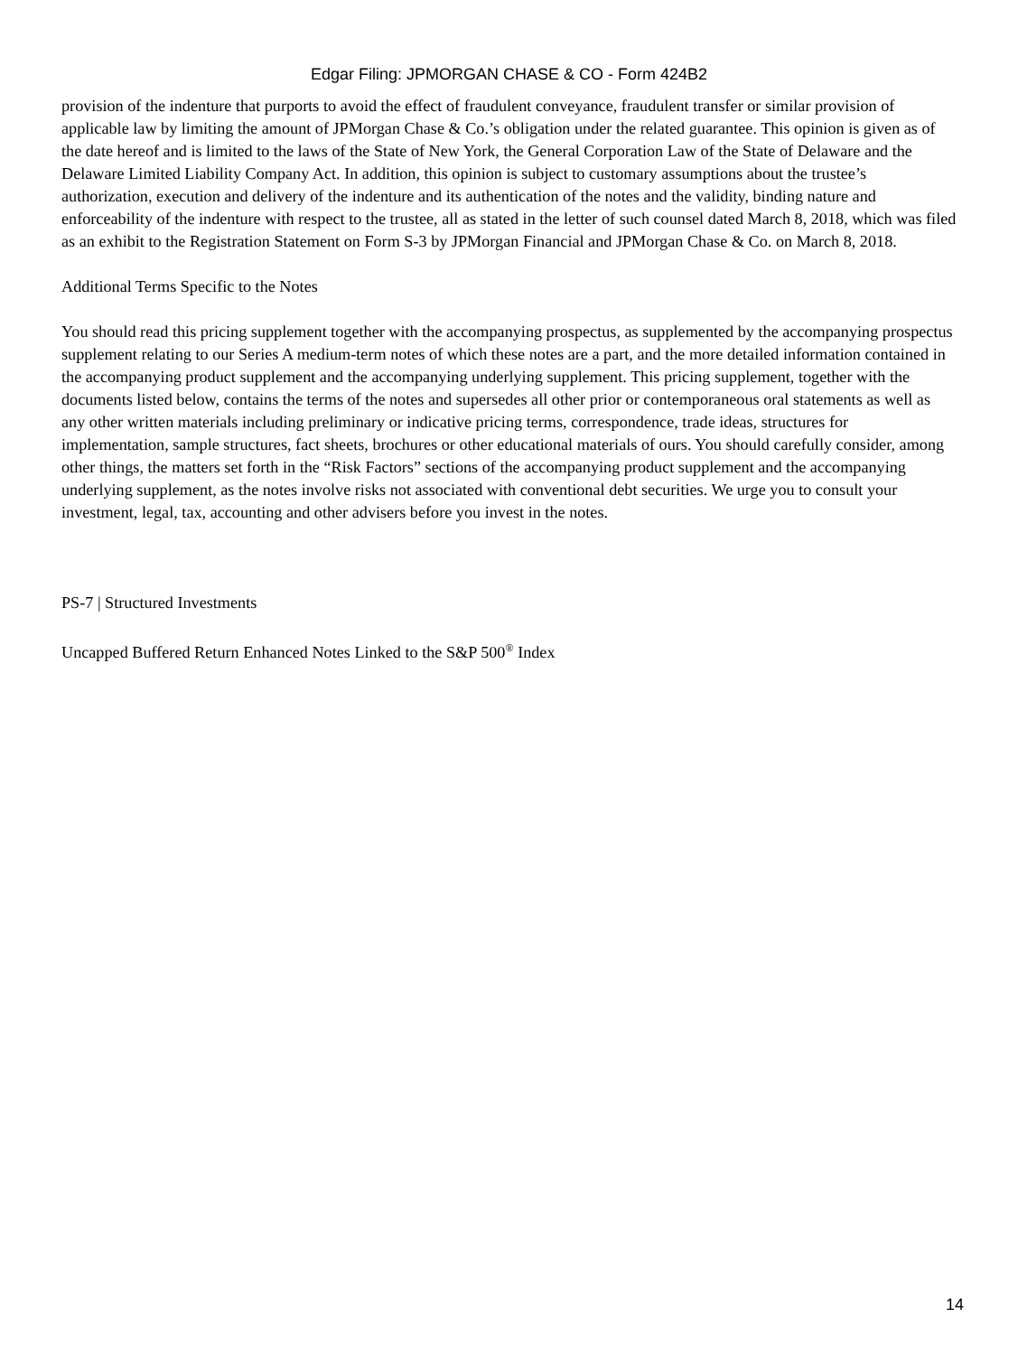Edgar Filing: JPMORGAN CHASE & CO - Form 424B2
provision of the indenture that purports to avoid the effect of fraudulent conveyance, fraudulent transfer or similar provision of applicable law by limiting the amount of JPMorgan Chase & Co.’s obligation under the related guarantee. This opinion is given as of the date hereof and is limited to the laws of the State of New York, the General Corporation Law of the State of Delaware and the Delaware Limited Liability Company Act. In addition, this opinion is subject to customary assumptions about the trustee’s authorization, execution and delivery of the indenture and its authentication of the notes and the validity, binding nature and enforceability of the indenture with respect to the trustee, all as stated in the letter of such counsel dated March 8, 2018, which was filed as an exhibit to the Registration Statement on Form S-3 by JPMorgan Financial and JPMorgan Chase & Co. on March 8, 2018.
Additional Terms Specific to the Notes
You should read this pricing supplement together with the accompanying prospectus, as supplemented by the accompanying prospectus supplement relating to our Series A medium-term notes of which these notes are a part, and the more detailed information contained in the accompanying product supplement and the accompanying underlying supplement. This pricing supplement, together with the documents listed below, contains the terms of the notes and supersedes all other prior or contemporaneous oral statements as well as any other written materials including preliminary or indicative pricing terms, correspondence, trade ideas, structures for implementation, sample structures, fact sheets, brochures or other educational materials of ours. You should carefully consider, among other things, the matters set forth in the “Risk Factors” sections of the accompanying product supplement and the accompanying underlying supplement, as the notes involve risks not associated with conventional debt securities. We urge you to consult your investment, legal, tax, accounting and other advisers before you invest in the notes.
PS-7 | Structured Investments
Uncapped Buffered Return Enhanced Notes Linked to the S&P 500<sup>®</sup> Index
14